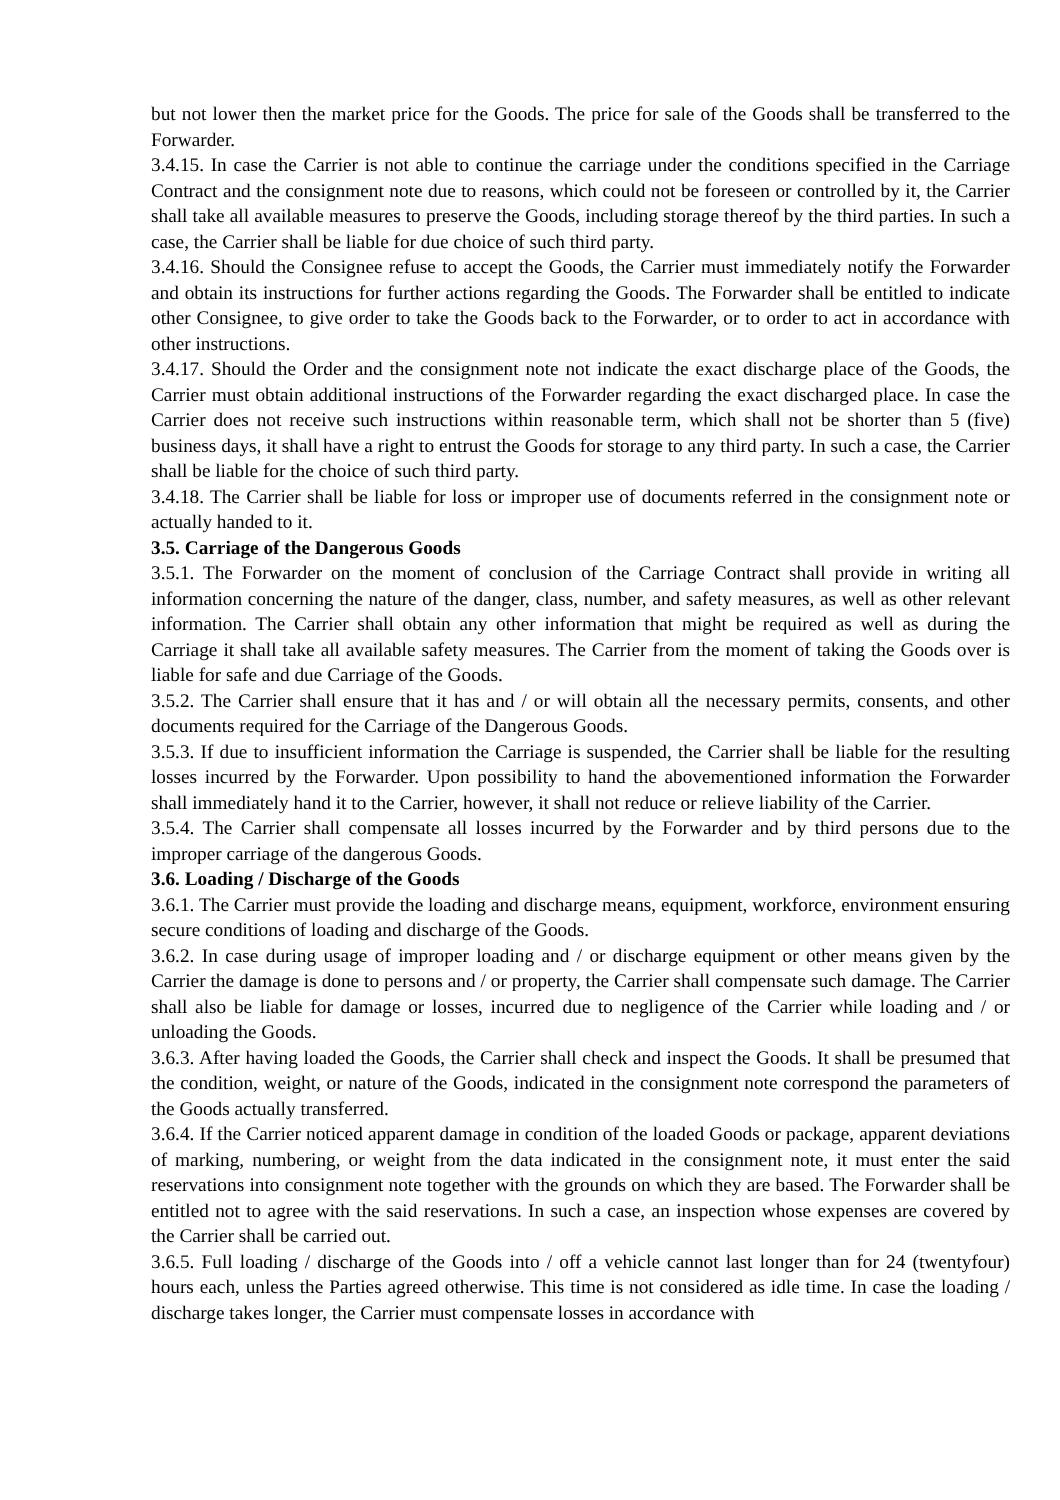but not lower then the market price for the Goods. The price for sale of the Goods shall be transferred to the Forwarder.
3.4.15. In case the Carrier is not able to continue the carriage under the conditions specified in the Carriage Contract and the consignment note due to reasons, which could not be foreseen or controlled by it, the Carrier shall take all available measures to preserve the Goods, including storage thereof by the third parties. In such a case, the Carrier shall be liable for due choice of such third party.
3.4.16. Should the Consignee refuse to accept the Goods, the Carrier must immediately notify the Forwarder and obtain its instructions for further actions regarding the Goods. The Forwarder shall be entitled to indicate other Consignee, to give order to take the Goods back to the Forwarder, or to order to act in accordance with other instructions.
3.4.17. Should the Order and the consignment note not indicate the exact discharge place of the Goods, the Carrier must obtain additional instructions of the Forwarder regarding the exact discharged place. In case the Carrier does not receive such instructions within reasonable term, which shall not be shorter than 5 (five) business days, it shall have a right to entrust the Goods for storage to any third party. In such a case, the Carrier shall be liable for the choice of such third party.
3.4.18. The Carrier shall be liable for loss or improper use of documents referred in the consignment note or actually handed to it.
3.5. Carriage of the Dangerous Goods
3.5.1. The Forwarder on the moment of conclusion of the Carriage Contract shall provide in writing all information concerning the nature of the danger, class, number, and safety measures, as well as other relevant information. The Carrier shall obtain any other information that might be required as well as during the Carriage it shall take all available safety measures. The Carrier from the moment of taking the Goods over is liable for safe and due Carriage of the Goods.
3.5.2. The Carrier shall ensure that it has and / or will obtain all the necessary permits, consents, and other documents required for the Carriage of the Dangerous Goods.
3.5.3. If due to insufficient information the Carriage is suspended, the Carrier shall be liable for the resulting losses incurred by the Forwarder. Upon possibility to hand the abovementioned information the Forwarder shall immediately hand it to the Carrier, however, it shall not reduce or relieve liability of the Carrier.
3.5.4. The Carrier shall compensate all losses incurred by the Forwarder and by third persons due to the improper carriage of the dangerous Goods.
3.6. Loading / Discharge of the Goods
3.6.1. The Carrier must provide the loading and discharge means, equipment, workforce, environment ensuring secure conditions of loading and discharge of the Goods.
3.6.2. In case during usage of improper loading and / or discharge equipment or other means given by the Carrier the damage is done to persons and / or property, the Carrier shall compensate such damage. The Carrier shall also be liable for damage or losses, incurred due to negligence of the Carrier while loading and / or unloading the Goods.
3.6.3. After having loaded the Goods, the Carrier shall check and inspect the Goods. It shall be presumed that the condition, weight, or nature of the Goods, indicated in the consignment note correspond the parameters of the Goods actually transferred.
3.6.4. If the Carrier noticed apparent damage in condition of the loaded Goods or package, apparent deviations of marking, numbering, or weight from the data indicated in the consignment note, it must enter the said reservations into consignment note together with the grounds on which they are based. The Forwarder shall be entitled not to agree with the said reservations. In such a case, an inspection whose expenses are covered by the Carrier shall be carried out.
3.6.5. Full loading / discharge of the Goods into / off a vehicle cannot last longer than for 24 (twentyfour) hours each, unless the Parties agreed otherwise. This time is not considered as idle time. In case the loading / discharge takes longer, the Carrier must compensate losses in accordance with